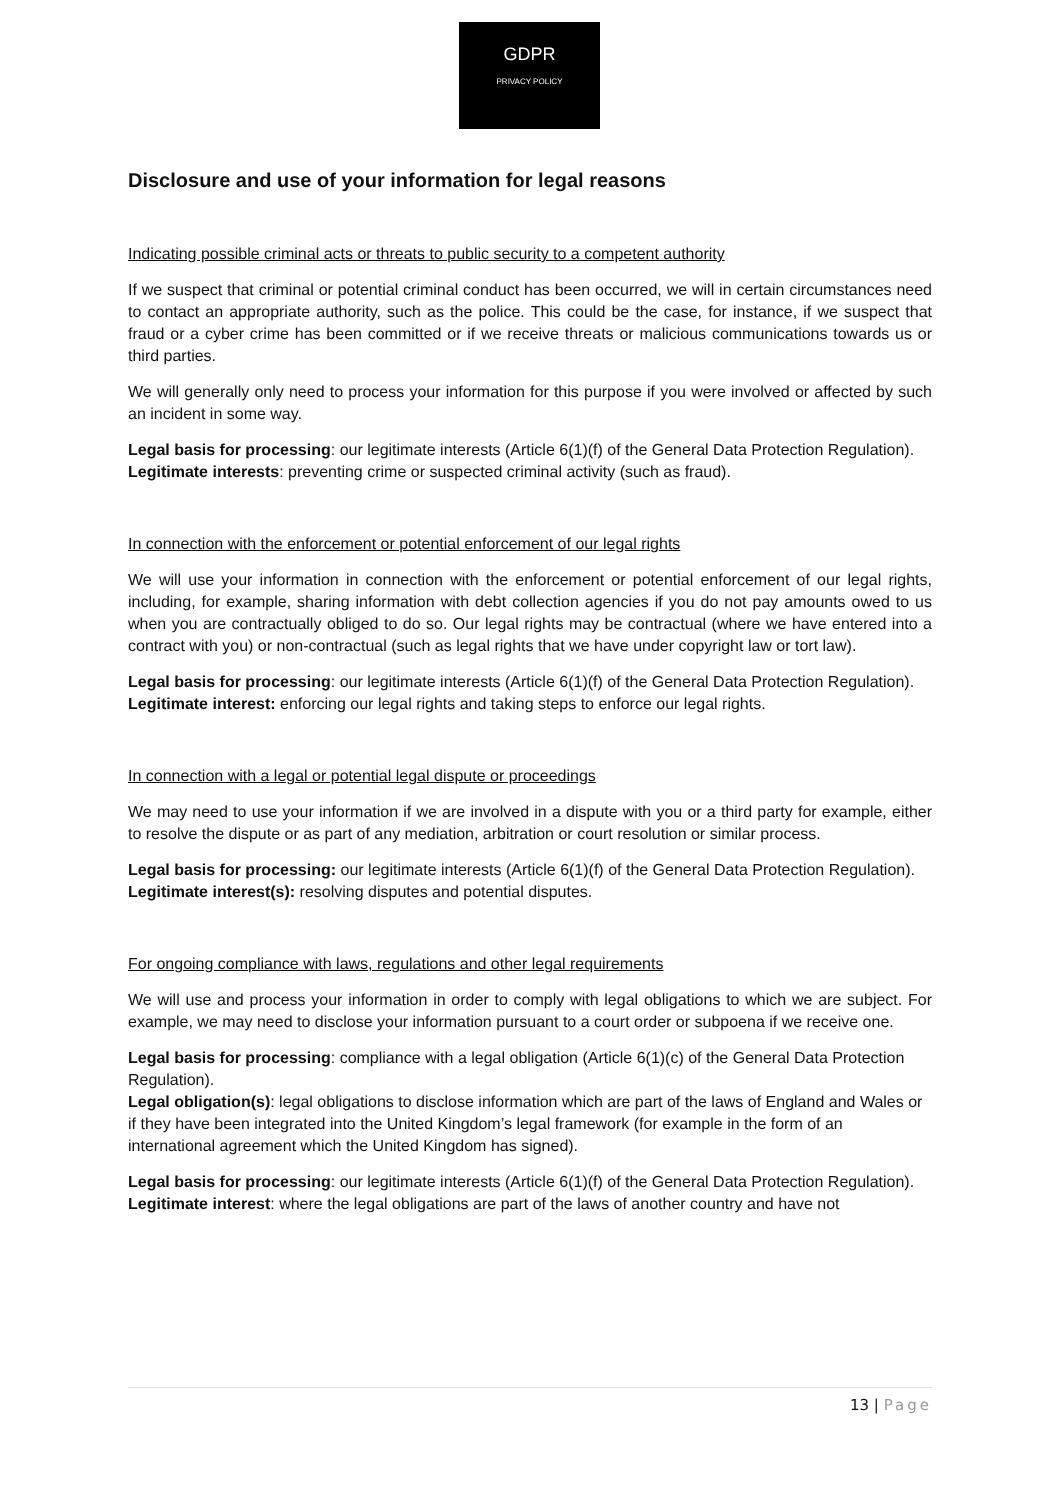GDPR
PRIVACY POLICY
Disclosure and use of your information for legal reasons
Indicating possible criminal acts or threats to public security to a competent authority
If we suspect that criminal or potential criminal conduct has been occurred, we will in certain circumstances need to contact an appropriate authority, such as the police. This could be the case, for instance, if we suspect that fraud or a cyber crime has been committed or if we receive threats or malicious communications towards us or third parties.
We will generally only need to process your information for this purpose if you were involved or affected by such an incident in some way.
Legal basis for processing: our legitimate interests (Article 6(1)(f) of the General Data Protection Regulation).
Legitimate interests: preventing crime or suspected criminal activity (such as fraud).
In connection with the enforcement or potential enforcement of our legal rights
We will use your information in connection with the enforcement or potential enforcement of our legal rights, including, for example, sharing information with debt collection agencies if you do not pay amounts owed to us when you are contractually obliged to do so. Our legal rights may be contractual (where we have entered into a contract with you) or non-contractual (such as legal rights that we have under copyright law or tort law).
Legal basis for processing: our legitimate interests (Article 6(1)(f) of the General Data Protection Regulation).
Legitimate interest: enforcing our legal rights and taking steps to enforce our legal rights.
In connection with a legal or potential legal dispute or proceedings
We may need to use your information if we are involved in a dispute with you or a third party for example, either to resolve the dispute or as part of any mediation, arbitration or court resolution or similar process.
Legal basis for processing: our legitimate interests (Article 6(1)(f) of the General Data Protection Regulation).
Legitimate interest(s): resolving disputes and potential disputes.
For ongoing compliance with laws, regulations and other legal requirements
We will use and process your information in order to comply with legal obligations to which we are subject. For example, we may need to disclose your information pursuant to a court order or subpoena if we receive one.
Legal basis for processing: compliance with a legal obligation (Article 6(1)(c) of the General Data Protection Regulation).
Legal obligation(s): legal obligations to disclose information which are part of the laws of England and Wales or if they have been integrated into the United Kingdom’s legal framework (for example in the form of an international agreement which the United Kingdom has signed).
Legal basis for processing: our legitimate interests (Article 6(1)(f) of the General Data Protection Regulation).
Legitimate interest: where the legal obligations are part of the laws of another country and have not
13 | Page